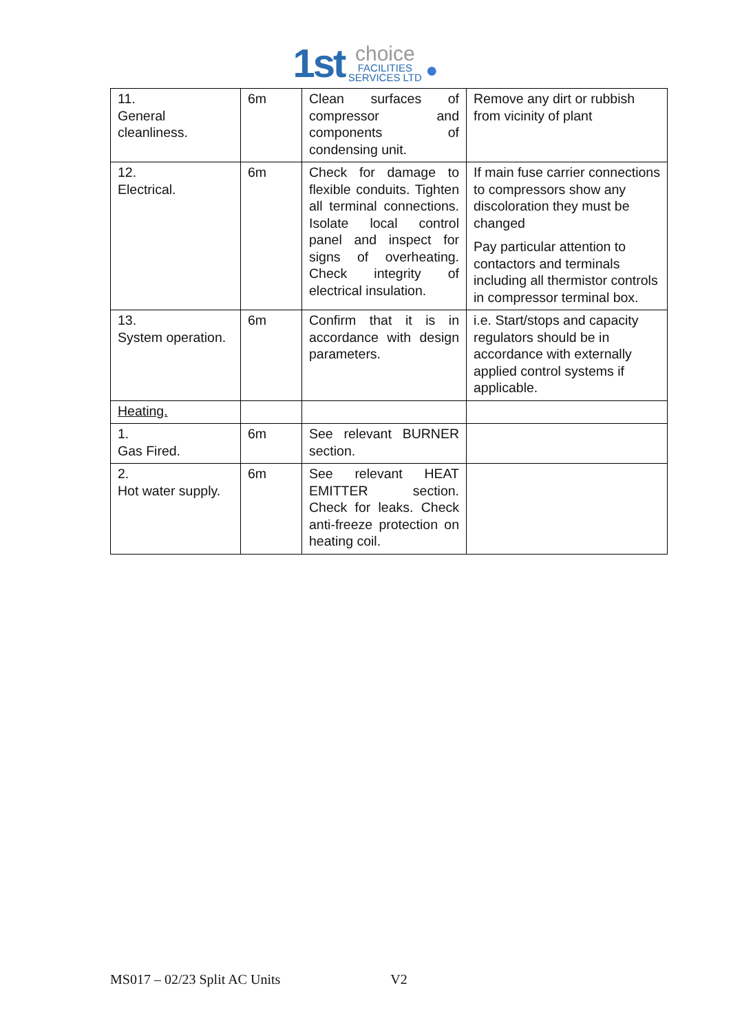1st choice FACILITIES SERVICES LTD ●
| 11. General cleanliness. | 6m | Clean surfaces of compressor and components of condensing unit. | Remove any dirt or rubbish from vicinity of plant |
| 12. Electrical. | 6m | Check for damage to flexible conduits. Tighten all terminal connections. Isolate local control panel and inspect for signs of overheating. Check integrity of electrical insulation. | If main fuse carrier connections to compressors show any discoloration they must be changed Pay particular attention to contactors and terminals including all thermistor controls in compressor terminal box. |
| 13. System operation. | 6m | Confirm that it is in accordance with design parameters. | i.e. Start/stops and capacity regulators should be in accordance with externally applied control systems if applicable. |
| Heating. | | | |
| 1. Gas Fired. | 6m | See relevant BURNER section. | |
| 2. Hot water supply. | 6m | See relevant HEAT EMITTER section. Check for leaks. Check anti-freeze protection on heating coil. | |
MS017 – 02/23 Split AC Units V2